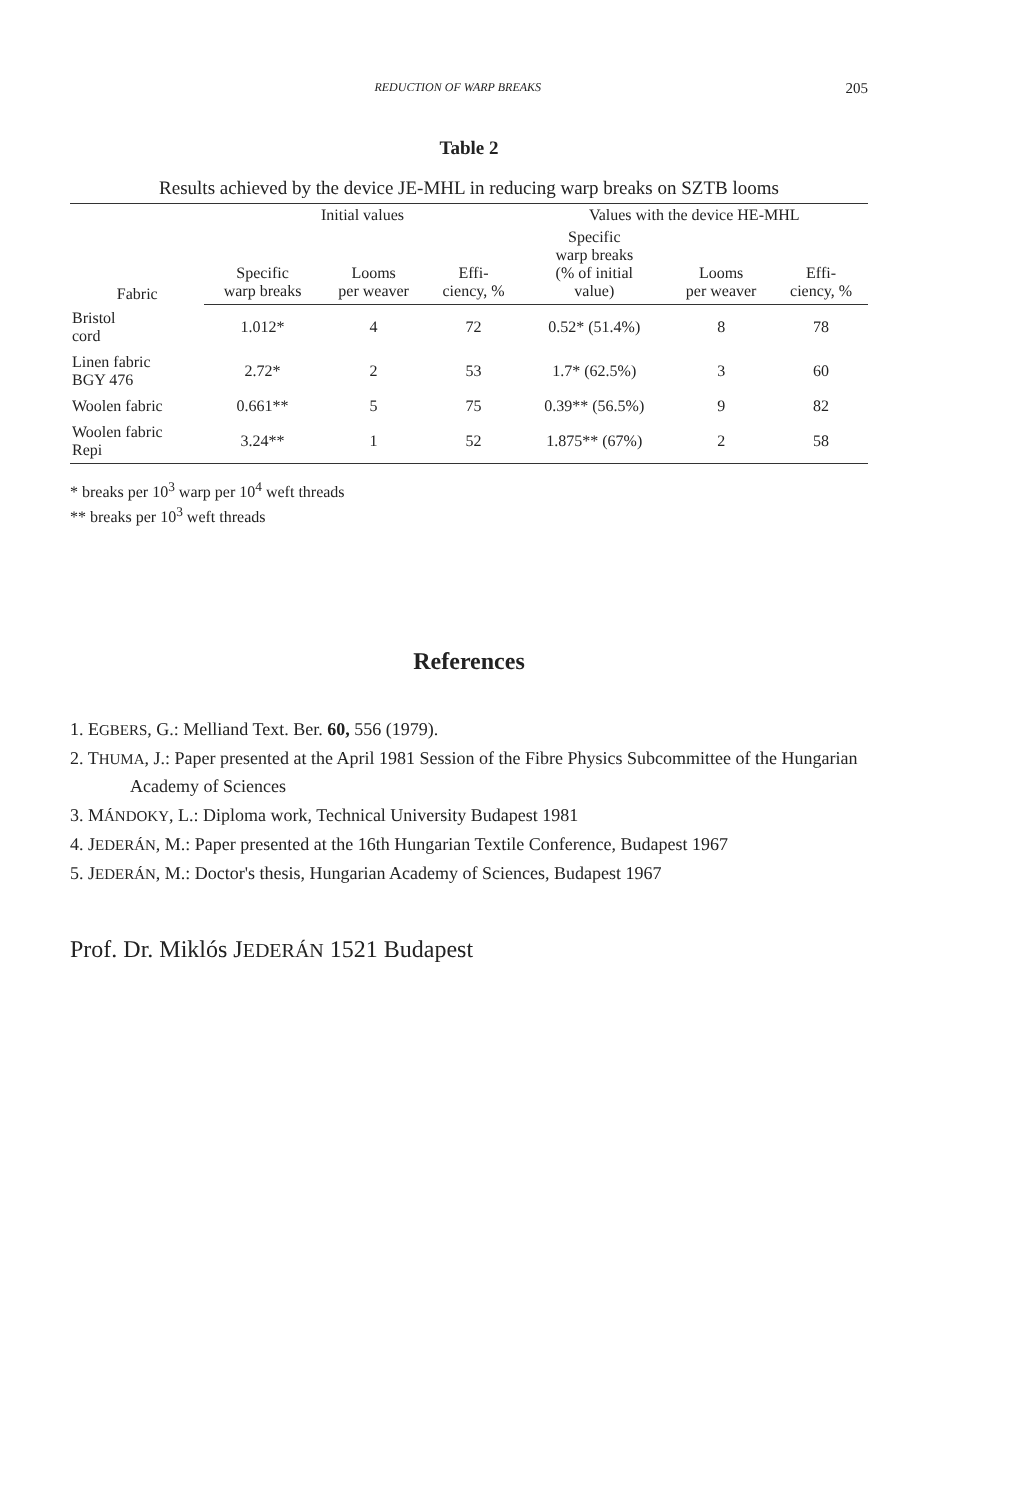REDUCTION OF WARP BREAKS 205
Table 2
Results achieved by the device JE-MHL in reducing warp breaks on SZTB looms
| Fabric | Initial values | | | Values with the device HE-MHL | | |
| --- | --- | --- | --- | --- | --- | --- |
| | Specific warp breaks | Looms per weaver | Effi- ciency, % | Specific warp breaks (% of initial value) | Looms per weaver | Effi- ciency, % |
| Bristol cord | 1.012* | 4 | 72 | 0.52* (51.4%) | 8 | 78 |
| Linen fabric BGY 476 | 2.72* | 2 | 53 | 1.7* (62.5%) | 3 | 60 |
| Woolen fabric | 0.661** | 5 | 75 | 0.39** (56.5%) | 9 | 82 |
| Woolen fabric Repi | 3.24** | 1 | 52 | 1.875** (67%) | 2 | 58 |
* breaks per 10<sup>3</sup> warp per 10<sup>4</sup> weft threads
** breaks per 10<sup>3</sup> weft threads
References
1. EGBERS, G.: Melliand Text. Ber. 60, 556 (1979).
2. THUMA, J.: Paper presented at the April 1981 Session of the Fibre Physics Subcommittee of the Hungarian Academy of Sciences
3. MÁNDOKY, L.: Diploma work, Technical University Budapest 1981
4. JEDERÁN, M.: Paper presented at the 16th Hungarian Textile Conference, Budapest 1967
5. JEDERÁN, M.: Doctor's thesis, Hungarian Academy of Sciences, Budapest 1967
Prof. Dr. Miklós JEDERÁN 1521 Budapest